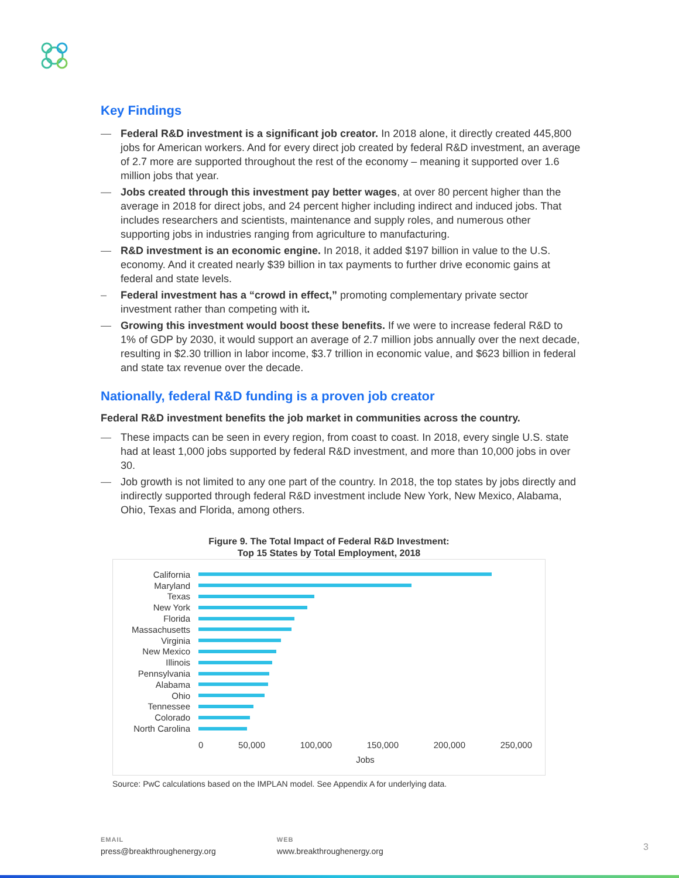Key Findings
— Federal R&D investment is a significant job creator. In 2018 alone, it directly created 445,800 jobs for American workers. And for every direct job created by federal R&D investment, an average of 2.7 more are supported throughout the rest of the economy – meaning it supported over 1.6 million jobs that year.
— Jobs created through this investment pay better wages, at over 80 percent higher than the average in 2018 for direct jobs, and 24 percent higher including indirect and induced jobs. That includes researchers and scientists, maintenance and supply roles, and numerous other supporting jobs in industries ranging from agriculture to manufacturing.
— R&D investment is an economic engine. In 2018, it added $197 billion in value to the U.S. economy. And it created nearly $39 billion in tax payments to further drive economic gains at federal and state levels.
– Federal investment has a “crowd in effect,” promoting complementary private sector investment rather than competing with it.
— Growing this investment would boost these benefits. If we were to increase federal R&D to 1% of GDP by 2030, it would support an average of 2.7 million jobs annually over the next decade, resulting in $2.30 trillion in labor income, $3.7 trillion in economic value, and $623 billion in federal and state tax revenue over the decade.
Nationally, federal R&D funding is a proven job creator
Federal R&D investment benefits the job market in communities across the country.
— These impacts can be seen in every region, from coast to coast. In 2018, every single U.S. state had at least 1,000 jobs supported by federal R&D investment, and more than 10,000 jobs in over 30.
— Job growth is not limited to any one part of the country. In 2018, the top states by jobs directly and indirectly supported through federal R&D investment include New York, New Mexico, Alabama, Ohio, Texas and Florida, among others.
Figure 9. The Total Impact of Federal R&D Investment:
Top 15 States by Total Employment, 2018
California
Maryland
Texas
New York
Florida
Massachusetts
Virginia
New Mexico
Illinois
Pennsylvania
Alabama
Ohio
Tennessee
Colorado
North Carolina
0 50,000 100,000 150,000 200,000 250,000
Jobs
Source: PwC calculations based on the IMPLAN model. See Appendix A for underlying data.
EMAIL
press@breakthroughenergy.org
WEB
www.breakthroughenergy.org
3